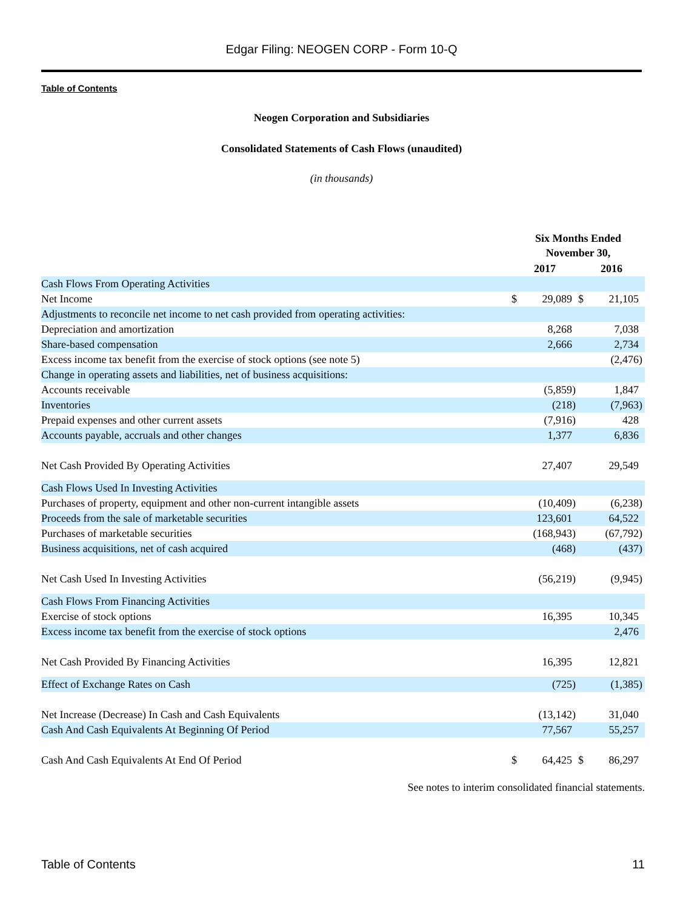Edgar Filing: NEOGEN CORP - Form 10-Q
Table of Contents
Neogen Corporation and Subsidiaries
Consolidated Statements of Cash Flows (unaudited)
(in thousands)
| | Six Months Ended November 30, | | | | | |
| --- | --- | --- | --- | --- | --- | --- |
| | 2017 | | | 2016 | | |
| Cash Flows From Operating Activities | | | | | | |
| Net Income | $ | 29,089 | | $ | 21,105 | |
| Adjustments to reconcile net income to net cash provided from operating activities: | | | | | | |
| Depreciation and amortization | | 8,268 | | | 7,038 | |
| Share-based compensation | | 2,666 | | | 2,734 | |
| Excess income tax benefit from the exercise of stock options (see note 5) | | | | | (2,476 | ) |
| Change in operating assets and liabilities, net of business acquisitions: | | | | | | |
| Accounts receivable | | (5,859 | ) | | 1,847 | |
| Inventories | | (218 | ) | | (7,963 | ) |
| Prepaid expenses and other current assets | | (7,916 | ) | | 428 | |
| Accounts payable, accruals and other changes | | 1,377 | | | 6,836 | |
| Net Cash Provided By Operating Activities | | 27,407 | | | 29,549 | |
| Cash Flows Used In Investing Activities | | | | | | |
| Purchases of property, equipment and other non-current intangible assets | | (10,409 | ) | | (6,238 | ) |
| Proceeds from the sale of marketable securities | | 123,601 | | | 64,522 | |
| Purchases of marketable securities | | (168,943 | ) | | (67,792 | ) |
| Business acquisitions, net of cash acquired | | (468 | ) | | (437 | ) |
| Net Cash Used In Investing Activities | | (56,219 | ) | | (9,945 | ) |
| Cash Flows From Financing Activities | | | | | | |
| Exercise of stock options | | 16,395 | | | 10,345 | |
| Excess income tax benefit from the exercise of stock options | | | | | 2,476 | |
| Net Cash Provided By Financing Activities | | 16,395 | | | 12,821 | |
| Effect of Exchange Rates on Cash | | (725 | ) | | (1,385 | ) |
| Net Increase (Decrease) In Cash and Cash Equivalents | | (13,142 | ) | | 31,040 | |
| Cash And Cash Equivalents At Beginning Of Period | | 77,567 | | | 55,257 | |
| Cash And Cash Equivalents At End Of Period | $ | 64,425 | | $ | 86,297 | |
See notes to interim consolidated financial statements.
Table of Contents 11